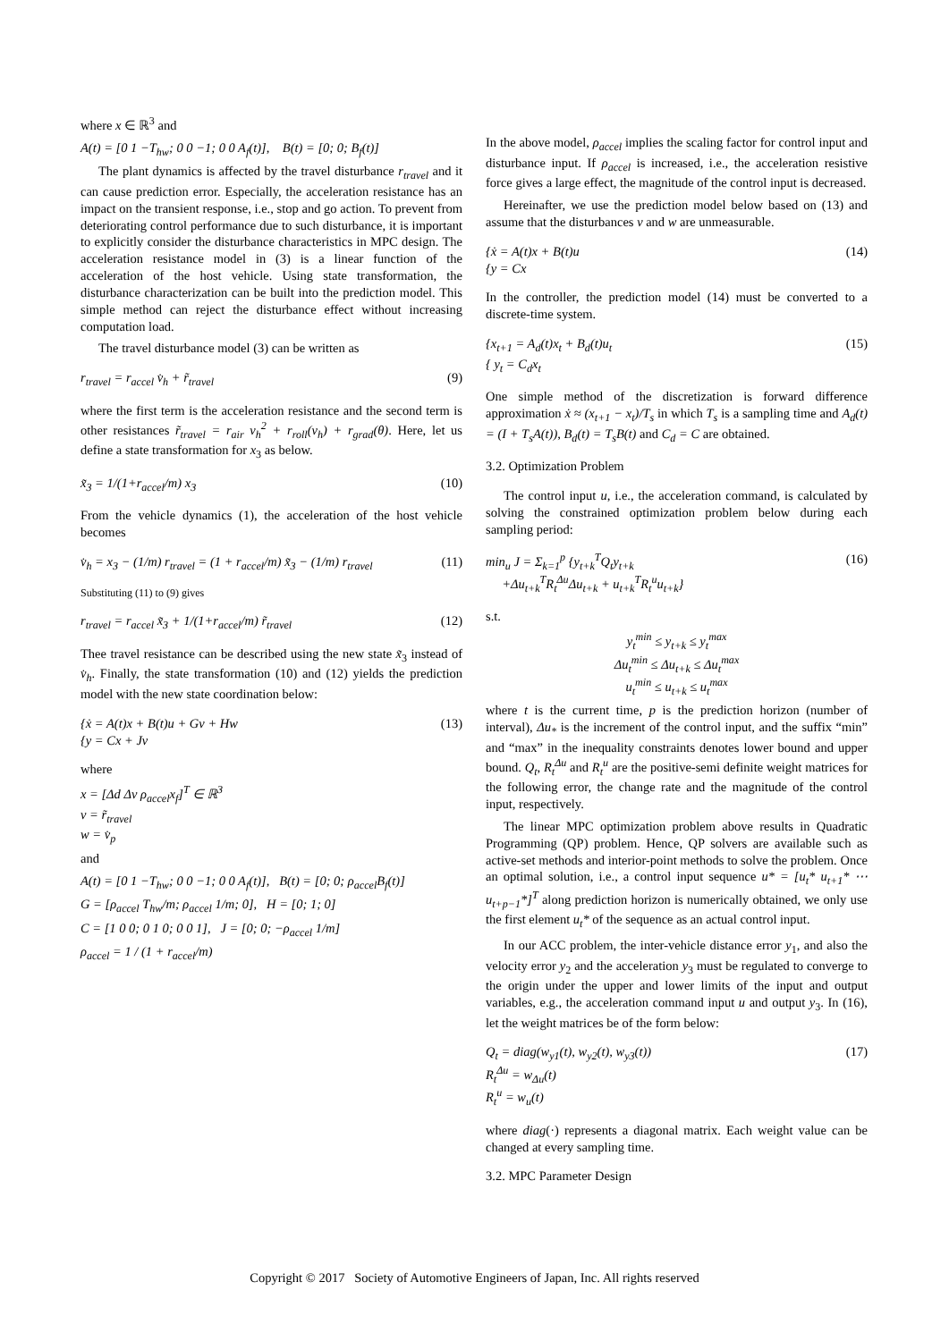where x ∈ ℝ<sup>3</sup> and
A(t) = [0 1 −T<sub>hw</sub>; 0 0 −1; 0 0 A<sub>f</sub>(t)], B(t) = [0; 0; B<sub>f</sub>(t)]
The plant dynamics is affected by the travel disturbance r<sub>travel</sub> and it can cause prediction error. Especially, the acceleration resistance has an impact on the transient response, i.e., stop and go action. To prevent from deteriorating control performance due to such disturbance, it is important to explicitly consider the disturbance characteristics in MPC design. The acceleration resistance model in (3) is a linear function of the acceleration of the host vehicle. Using state transformation, the disturbance characterization can be built into the prediction model. This simple method can reject the disturbance effect without increasing computation load.
The travel disturbance model (3) can be written as
r<sub>travel</sub> = r<sub>accel</sub> v̇<sub>h</sub> + r̃<sub>travel</sub> (9)
where the first term is the acceleration resistance and the second term is other resistances r̃<sub>travel</sub> = r<sub>air</sub> v<sub>h</sub><sup>2</sup> + r<sub>roll</sub>(v<sub>h</sub>) + r<sub>grad</sub>(θ). Here, let us define a state transformation for x<sub>3</sub> as below.
x̃<sub>3</sub> = 1/(1+r<sub>accel</sub>/m) x<sub>3</sub> (10)
From the vehicle dynamics (1), the acceleration of the host vehicle becomes
v̇<sub>h</sub> = x<sub>3</sub> − (1/m) r<sub>travel</sub> = (1 + r<sub>accel</sub>/m) x̃<sub>3</sub> − (1/m) r<sub>travel</sub> (11)
Substituting (11) to (9) gives
r<sub>travel</sub> = r<sub>accel</sub> x̃<sub>3</sub> + 1/(1+r<sub>accel</sub>/m) r̃<sub>travel</sub> (12)
Thee travel resistance can be described using the new state x̃<sub>3</sub> instead of v̇<sub>h</sub>. Finally, the state transformation (10) and (12) yields the prediction model with the new state coordination below:
{ẋ = A(t)x + B(t)u + Gv + Hw
{y = Cx + Jv (13)
where
x = [Δd Δv ρ<sub>accel</sub>x<sub>f</sub>]<sup>T</sup> ∈ ℝ<sup>3</sup>
v = r̃<sub>travel</sub>
w = v̇<sub>p</sub>
and
A(t) = [0 1 −T<sub>hw</sub>; 0 0 −1; 0 0 A<sub>f</sub>(t)], B(t) = [0; 0; ρ<sub>accel</sub>B<sub>f</sub>(t)]
G = [ρ<sub>accel</sub> T<sub>hw</sub>/m; ρ<sub>accel</sub> 1/m; 0], H = [0; 1; 0]
C = [1 0 0; 0 1 0; 0 0 1], J = [0; 0; −ρ<sub>accel</sub> 1/m]
ρ<sub>accel</sub> = 1 / (1 + r<sub>accel</sub>/m)
In the above model, ρ<sub>accel</sub> implies the scaling factor for control input and disturbance input. If ρ<sub>accel</sub> is increased, i.e., the acceleration resistive force gives a large effect, the magnitude of the control input is decreased.
Hereinafter, we use the prediction model below based on (13) and assume that the disturbances v and w are unmeasurable.
{ẋ = A(t)x + B(t)u
{y = Cx (14)
In the controller, the prediction model (14) must be converted to a discrete-time system.
{x<sub>t+1</sub> = A<sub>d</sub>(t)x<sub>t</sub> + B<sub>d</sub>(t)u<sub>t</sub>
{ y<sub>t</sub> = C<sub>d</sub>x<sub>t</sub> (15)
One simple method of the discretization is forward difference approximation ẋ ≈ (x<sub>t+1</sub> − x<sub>t</sub>)/T<sub>s</sub> in which T<sub>s</sub> is a sampling time and A<sub>d</sub>(t) = (I + T<sub>s</sub>A(t)), B<sub>d</sub>(t) = T<sub>s</sub>B(t) and C<sub>d</sub> = C are obtained.
3.2. Optimization Problem
The control input u, i.e., the acceleration command, is calculated by solving the constrained optimization problem below during each sampling period:
min<sub>u</sub> J = Σ<sub>k=1</sub><sup>p</sup> {y<sub>t+k</sub><sup>T</sup>Q<sub>t</sub>y<sub>t+k</sub>
+Δu<sub>t+k</sub><sup>T</sup>R<sub>t</sub><sup>Δu</sup>Δu<sub>t+k</sub> + u<sub>t+k</sub><sup>T</sup>R<sub>t</sub><sup>u</sup>u<sub>t+k</sub>} (16)
s.t.
y<sub>t</sub><sup>min</sup> ≤ y<sub>t+k</sub> ≤ y<sub>t</sub><sup>max</sup>
Δu<sub>t</sub><sup>min</sup> ≤ Δu<sub>t+k</sub> ≤ Δu<sub>t</sub><sup>max</sup>
u<sub>t</sub><sup>min</sup> ≤ u<sub>t+k</sub> ≤ u<sub>t</sub><sup>max</sup>
where t is the current time, p is the prediction horizon (number of interval), Δu<sub>*</sub> is the increment of the control input, and the suffix “min” and “max” in the inequality constraints denotes lower bound and upper bound. Q<sub>t</sub>, R<sub>t</sub><sup>Δu</sup> and R<sub>t</sub><sup>u</sup> are the positive-semi definite weight matrices for the following error, the change rate and the magnitude of the control input, respectively.
The linear MPC optimization problem above results in Quadratic Programming (QP) problem. Hence, QP solvers are available such as active-set methods and interior-point methods to solve the problem. Once an optimal solution, i.e., a control input sequence u* = [u<sub>t</sub>* u<sub>t+1</sub>* ⋯ u<sub>t+p−1</sub>*]<sup>T</sup> along prediction horizon is numerically obtained, we only use the first element u<sub>t</sub>* of the sequence as an actual control input.
In our ACC problem, the inter-vehicle distance error y<sub>1</sub>, and also the velocity error y<sub>2</sub> and the acceleration y<sub>3</sub> must be regulated to converge to the origin under the upper and lower limits of the input and output variables, e.g., the acceleration command input u and output y<sub>3</sub>. In (16), let the weight matrices be of the form below:
Q<sub>t</sub> = diag(w<sub>y1</sub>(t), w<sub>y2</sub>(t), w<sub>y3</sub>(t))
R<sub>t</sub><sup>Δu</sup> = w<sub>Δu</sub>(t)
R<sub>t</sub><sup>u</sup> = w<sub>u</sub>(t) (17)
where diag(·) represents a diagonal matrix. Each weight value can be changed at every sampling time.
3.2. MPC Parameter Design
Copyright © 2017 Society of Automotive Engineers of Japan, Inc. All rights reserved